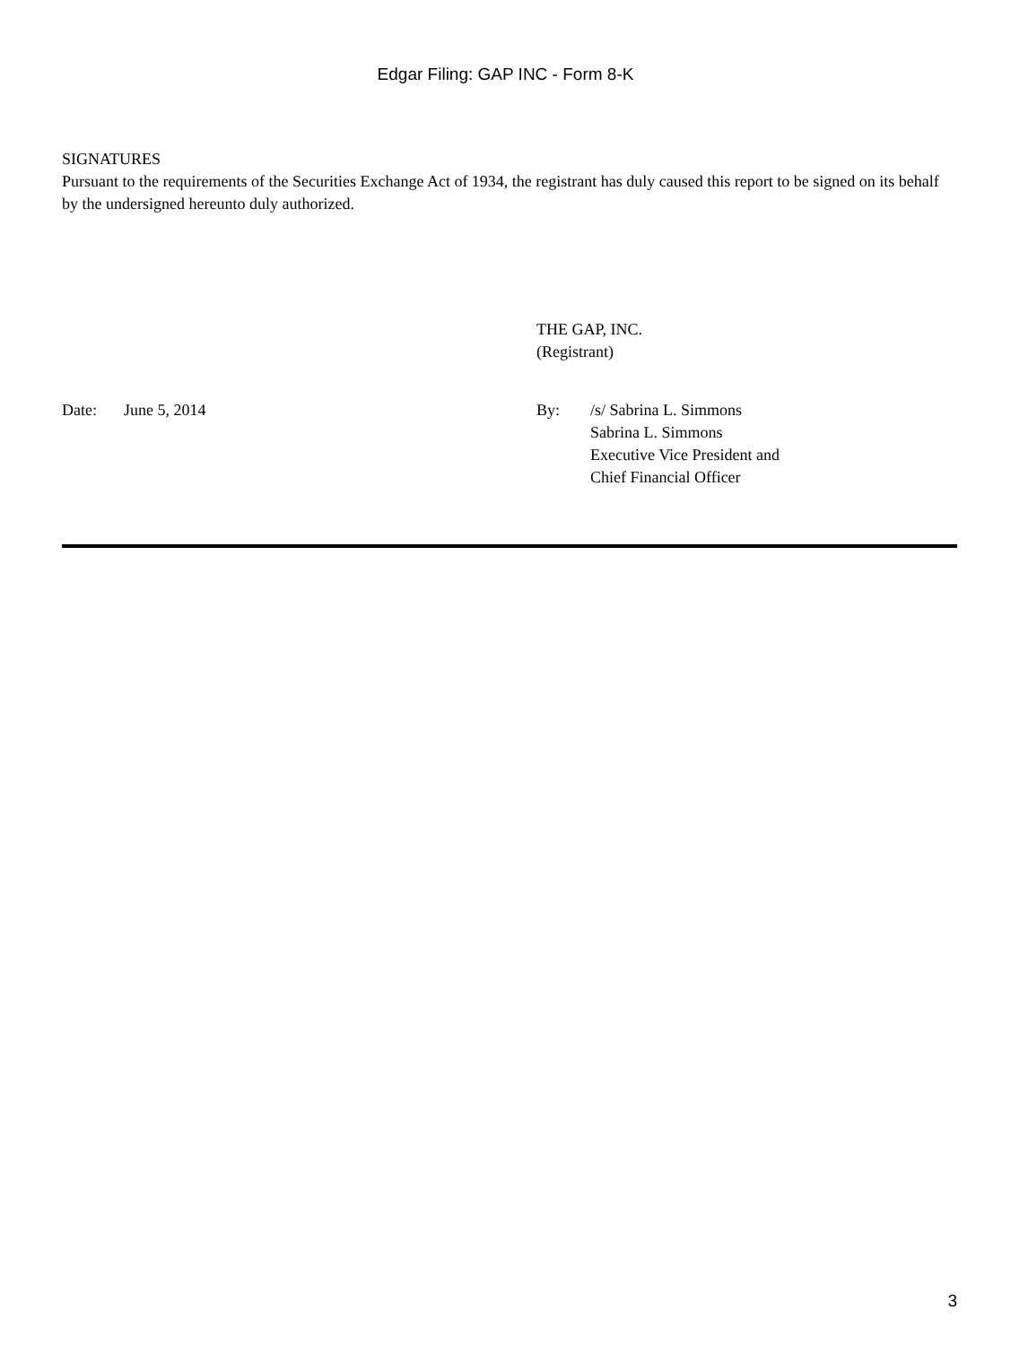Edgar Filing: GAP INC - Form 8-K
SIGNATURES
Pursuant to the requirements of the Securities Exchange Act of 1934, the registrant has duly caused this report to be signed on its behalf by the undersigned hereunto duly authorized.
THE GAP, INC.
(Registrant)
Date: June 5, 2014 By:
/s/ Sabrina L. Simmons
Sabrina L. Simmons
Executive Vice President and
Chief Financial Officer
3